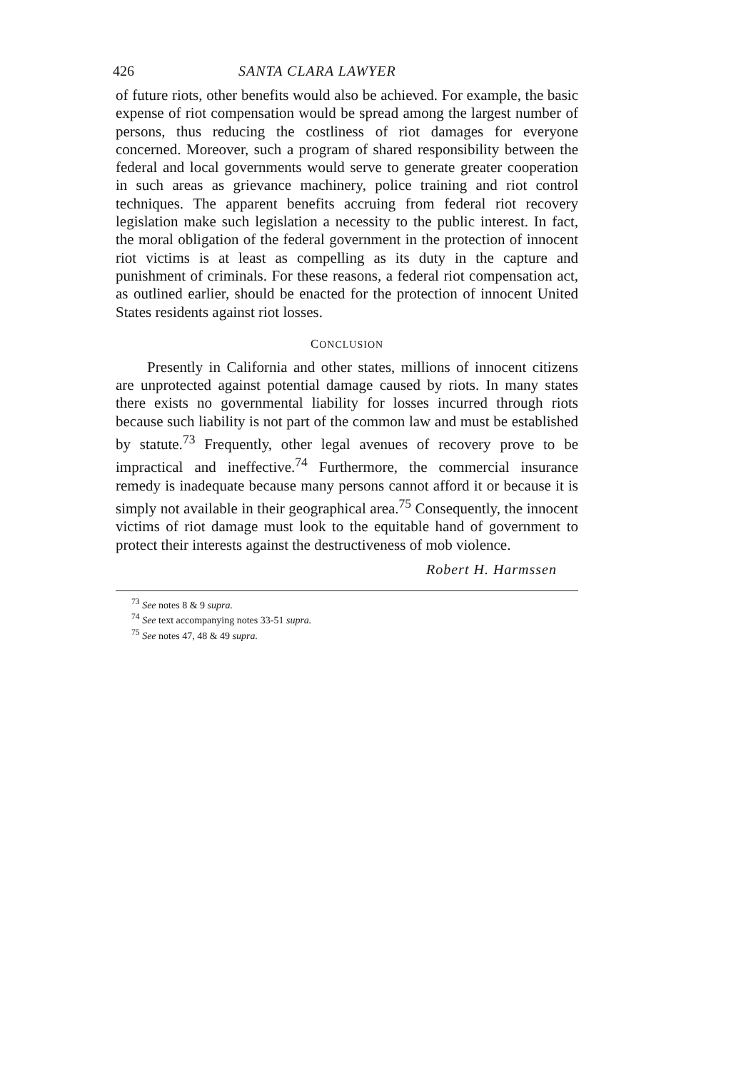426 SANTA CLARA LAWYER
of future riots, other benefits would also be achieved. For example, the basic expense of riot compensation would be spread among the largest number of persons, thus reducing the costliness of riot damages for everyone concerned. Moreover, such a program of shared responsibility between the federal and local governments would serve to generate greater cooperation in such areas as grievance machinery, police training and riot control techniques. The apparent benefits accruing from federal riot recovery legislation make such legislation a necessity to the public interest. In fact, the moral obligation of the federal government in the protection of innocent riot victims is at least as compelling as its duty in the capture and punishment of criminals. For these reasons, a federal riot compensation act, as outlined earlier, should be enacted for the protection of innocent United States residents against riot losses.
CONCLUSION
Presently in California and other states, millions of innocent citizens are unprotected against potential damage caused by riots. In many states there exists no governmental liability for losses incurred through riots because such liability is not part of the common law and must be established by statute.<sup>73</sup> Frequently, other legal avenues of recovery prove to be impractical and ineffective.<sup>74</sup> Furthermore, the commercial insurance remedy is inadequate because many persons cannot afford it or because it is simply not available in their geographical area.<sup>75</sup> Consequently, the innocent victims of riot damage must look to the equitable hand of government to protect their interests against the destructiveness of mob violence.
Robert H. Harmssen
<sup>73</sup> See notes 8 & 9 supra.
<sup>74</sup> See text accompanying notes 33-51 supra.
<sup>75</sup> See notes 47, 48 & 49 supra.